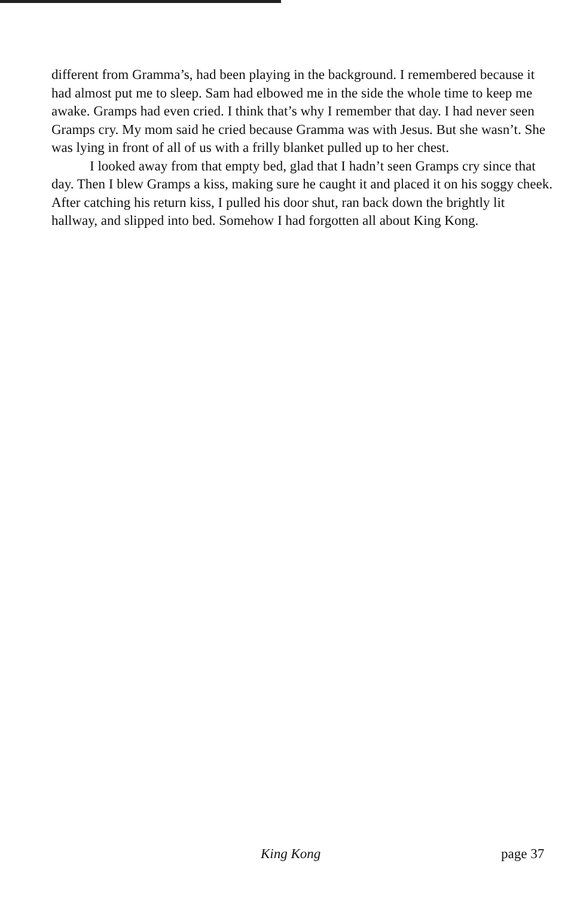different from Gramma’s, had been playing in the background. I remembered because it had almost put me to sleep. Sam had elbowed me in the side the whole time to keep me awake. Gramps had even cried. I think that’s why I remember that day. I had never seen Gramps cry. My mom said he cried because Gramma was with Jesus. But she wasn’t. She was lying in front of all of us with a frilly blanket pulled up to her chest.
I looked away from that empty bed, glad that I hadn’t seen Gramps cry since that day. Then I blew Gramps a kiss, making sure he caught it and placed it on his soggy cheek. After catching his return kiss, I pulled his door shut, ran back down the brightly lit hallway, and slipped into bed. Somehow I had forgotten all about King Kong.
King Kong page 37